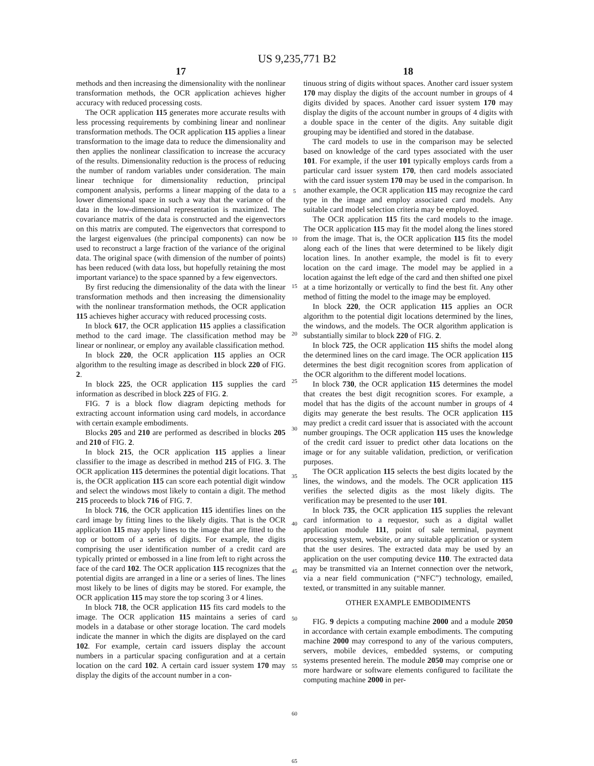US 9,235,771 B2
17
methods and then increasing the dimensionality with the nonlinear transformation methods, the OCR application achieves higher accuracy with reduced processing costs.
The OCR application 115 generates more accurate results with less processing requirements by combining linear and nonlinear transformation methods. The OCR application 115 applies a linear transformation to the image data to reduce the dimensionality and then applies the nonlinear classification to increase the accuracy of the results. Dimensionality reduction is the process of reducing the number of random variables under consideration. The main linear technique for dimensionality reduction, principal component analysis, performs a linear mapping of the data to a lower dimensional space in such a way that the variance of the data in the low-dimensional representation is maximized. The covariance matrix of the data is constructed and the eigenvectors on this matrix are computed. The eigenvectors that correspond to the largest eigenvalues (the principal components) can now be used to reconstruct a large fraction of the variance of the original data. The original space (with dimension of the number of points) has been reduced (with data loss, but hopefully retaining the most important variance) to the space spanned by a few eigenvectors.
By first reducing the dimensionality of the data with the linear transformation methods and then increasing the dimensionality with the nonlinear transformation methods, the OCR application 115 achieves higher accuracy with reduced processing costs.
In block 617, the OCR application 115 applies a classification method to the card image. The classification method may be linear or nonlinear, or employ any available classification method.
In block 220, the OCR application 115 applies an OCR algorithm to the resulting image as described in block 220 of FIG. 2.
In block 225, the OCR application 115 supplies the card information as described in block 225 of FIG. 2.
FIG. 7 is a block flow diagram depicting methods for extracting account information using card models, in accordance with certain example embodiments.
Blocks 205 and 210 are performed as described in blocks 205 and 210 of FIG. 2.
In block 215, the OCR application 115 applies a linear classifier to the image as described in method 215 of FIG. 3. The OCR application 115 determines the potential digit locations. That is, the OCR application 115 can score each potential digit window and select the windows most likely to contain a digit. The method 215 proceeds to block 716 of FIG. 7.
In block 716, the OCR application 115 identifies lines on the card image by fitting lines to the likely digits. That is the OCR application 115 may apply lines to the image that are fitted to the top or bottom of a series of digits. For example, the digits comprising the user identification number of a credit card are typically printed or embossed in a line from left to right across the face of the card 102. The OCR application 115 recognizes that the potential digits are arranged in a line or a series of lines. The lines most likely to be lines of digits may be stored. For example, the OCR application 115 may store the top scoring 3 or 4 lines.
In block 718, the OCR application 115 fits card models to the image. The OCR application 115 maintains a series of card models in a database or other storage location. The card models indicate the manner in which the digits are displayed on the card 102. For example, certain card issuers display the account numbers in a particular spacing configuration and at a certain location on the card 102. A certain card issuer system 170 may display the digits of the account number in a con-
5
10
15
20
25
30
35
40
45
50
55
60
65
18
tinuous string of digits without spaces. Another card issuer system 170 may display the digits of the account number in groups of 4 digits divided by spaces. Another card issuer system 170 may display the digits of the account number in groups of 4 digits with a double space in the center of the digits. Any suitable digit grouping may be identified and stored in the database.
The card models to use in the comparison may be selected based on knowledge of the card types associated with the user 101. For example, if the user 101 typically employs cards from a particular card issuer system 170, then card models associated with the card issuer system 170 may be used in the comparison. In another example, the OCR application 115 may recognize the card type in the image and employ associated card models. Any suitable card model selection criteria may be employed.
The OCR application 115 fits the card models to the image. The OCR application 115 may fit the model along the lines stored from the image. That is, the OCR application 115 fits the model along each of the lines that were determined to be likely digit location lines. In another example, the model is fit to every location on the card image. The model may be applied in a location against the left edge of the card and then shifted one pixel at a time horizontally or vertically to find the best fit. Any other method of fitting the model to the image may be employed.
In block 220, the OCR application 115 applies an OCR algorithm to the potential digit locations determined by the lines, the windows, and the models. The OCR algorithm application is substantially similar to block 220 of FIG. 2.
In block 725, the OCR application 115 shifts the model along the determined lines on the card image. The OCR application 115 determines the best digit recognition scores from application of the OCR algorithm to the different model locations.
In block 730, the OCR application 115 determines the model that creates the best digit recognition scores. For example, a model that has the digits of the account number in groups of 4 digits may generate the best results. The OCR application 115 may predict a credit card issuer that is associated with the account number groupings. The OCR application 115 uses the knowledge of the credit card issuer to predict other data locations on the image or for any suitable validation, prediction, or verification purposes.
The OCR application 115 selects the best digits located by the lines, the windows, and the models. The OCR application 115 verifies the selected digits as the most likely digits. The verification may be presented to the user 101.
In block 735, the OCR application 115 supplies the relevant card information to a requestor, such as a digital wallet application module 111, point of sale terminal, payment processing system, website, or any suitable application or system that the user desires. The extracted data may be used by an application on the user computing device 110. The extracted data may be transmitted via an Internet connection over the network, via a near field communication (“NFC”) technology, emailed, texted, or transmitted in any suitable manner.
OTHER EXAMPLE EMBODIMENTS
FIG. 9 depicts a computing machine 2000 and a module 2050 in accordance with certain example embodiments. The computing machine 2000 may correspond to any of the various computers, servers, mobile devices, embedded systems, or computing systems presented herein. The module 2050 may comprise one or more hardware or software elements configured to facilitate the computing machine 2000 in per-